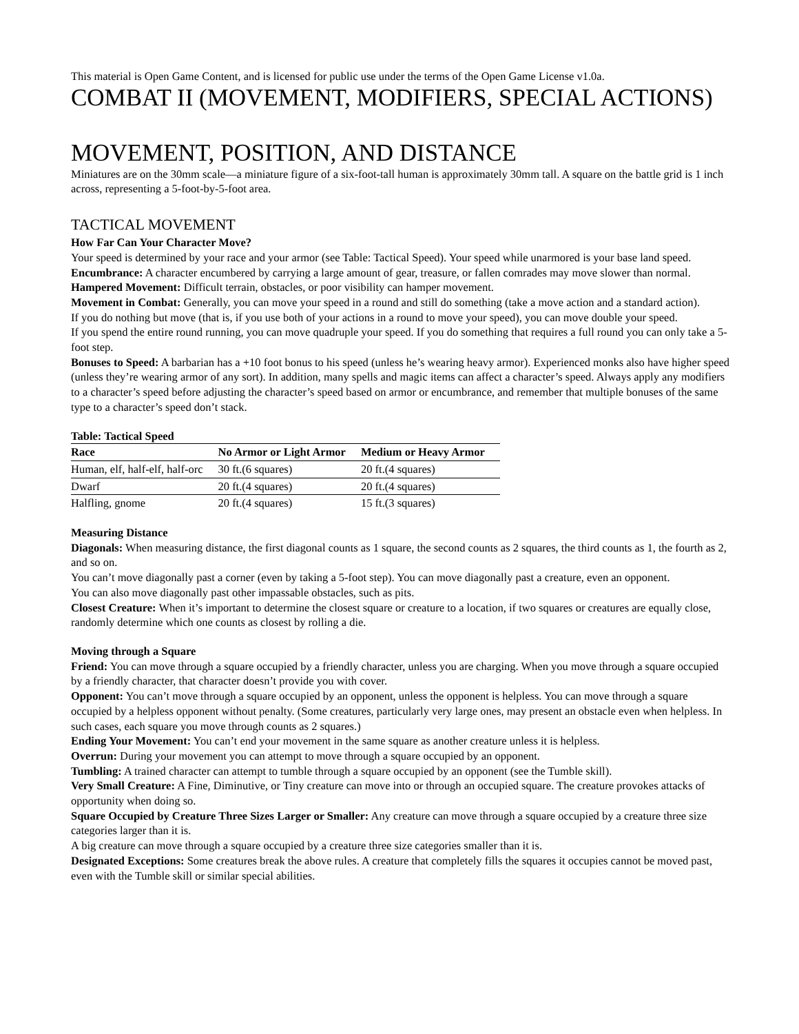This material is Open Game Content, and is licensed for public use under the terms of the Open Game License v1.0a.
COMBAT II (MOVEMENT, MODIFIERS, SPECIAL ACTIONS)
MOVEMENT, POSITION, AND DISTANCE
Miniatures are on the 30mm scale—a miniature figure of a six-foot-tall human is approximately 30mm tall. A square on the battle grid is 1 inch across, representing a 5-foot-by-5-foot area.
TACTICAL MOVEMENT
How Far Can Your Character Move?
Your speed is determined by your race and your armor (see Table: Tactical Speed). Your speed while unarmored is your base land speed.
Encumbrance: A character encumbered by carrying a large amount of gear, treasure, or fallen comrades may move slower than normal.
Hampered Movement: Difficult terrain, obstacles, or poor visibility can hamper movement.
Movement in Combat: Generally, you can move your speed in a round and still do something (take a move action and a standard action).
If you do nothing but move (that is, if you use both of your actions in a round to move your speed), you can move double your speed.
If you spend the entire round running, you can move quadruple your speed. If you do something that requires a full round you can only take a 5-foot step.
Bonuses to Speed: A barbarian has a +10 foot bonus to his speed (unless he’s wearing heavy armor). Experienced monks also have higher speed (unless they’re wearing armor of any sort). In addition, many spells and magic items can affect a character’s speed. Always apply any modifiers to a character’s speed before adjusting the character’s speed based on armor or encumbrance, and remember that multiple bonuses of the same type to a character’s speed don’t stack.
Table: Tactical Speed
| Race | No Armor or Light Armor | Medium or Heavy Armor |
| --- | --- | --- |
| Human, elf, half-elf, half-orc | 30 ft.(6 squares) | 20 ft.(4 squares) |
| Dwarf | 20 ft.(4 squares) | 20 ft.(4 squares) |
| Halfling, gnome | 20 ft.(4 squares) | 15 ft.(3 squares) |
Measuring Distance
Diagonals: When measuring distance, the first diagonal counts as 1 square, the second counts as 2 squares, the third counts as 1, the fourth as 2, and so on.
You can’t move diagonally past a corner (even by taking a 5-foot step). You can move diagonally past a creature, even an opponent.
You can also move diagonally past other impassable obstacles, such as pits.
Closest Creature: When it’s important to determine the closest square or creature to a location, if two squares or creatures are equally close, randomly determine which one counts as closest by rolling a die.
Moving through a Square
Friend: You can move through a square occupied by a friendly character, unless you are charging. When you move through a square occupied by a friendly character, that character doesn’t provide you with cover.
Opponent: You can’t move through a square occupied by an opponent, unless the opponent is helpless. You can move through a square occupied by a helpless opponent without penalty. (Some creatures, particularly very large ones, may present an obstacle even when helpless. In such cases, each square you move through counts as 2 squares.)
Ending Your Movement: You can’t end your movement in the same square as another creature unless it is helpless.
Overrun: During your movement you can attempt to move through a square occupied by an opponent.
Tumbling: A trained character can attempt to tumble through a square occupied by an opponent (see the Tumble skill).
Very Small Creature: A Fine, Diminutive, or Tiny creature can move into or through an occupied square. The creature provokes attacks of opportunity when doing so.
Square Occupied by Creature Three Sizes Larger or Smaller: Any creature can move through a square occupied by a creature three size categories larger than it is.
A big creature can move through a square occupied by a creature three size categories smaller than it is.
Designated Exceptions: Some creatures break the above rules. A creature that completely fills the squares it occupies cannot be moved past, even with the Tumble skill or similar special abilities.